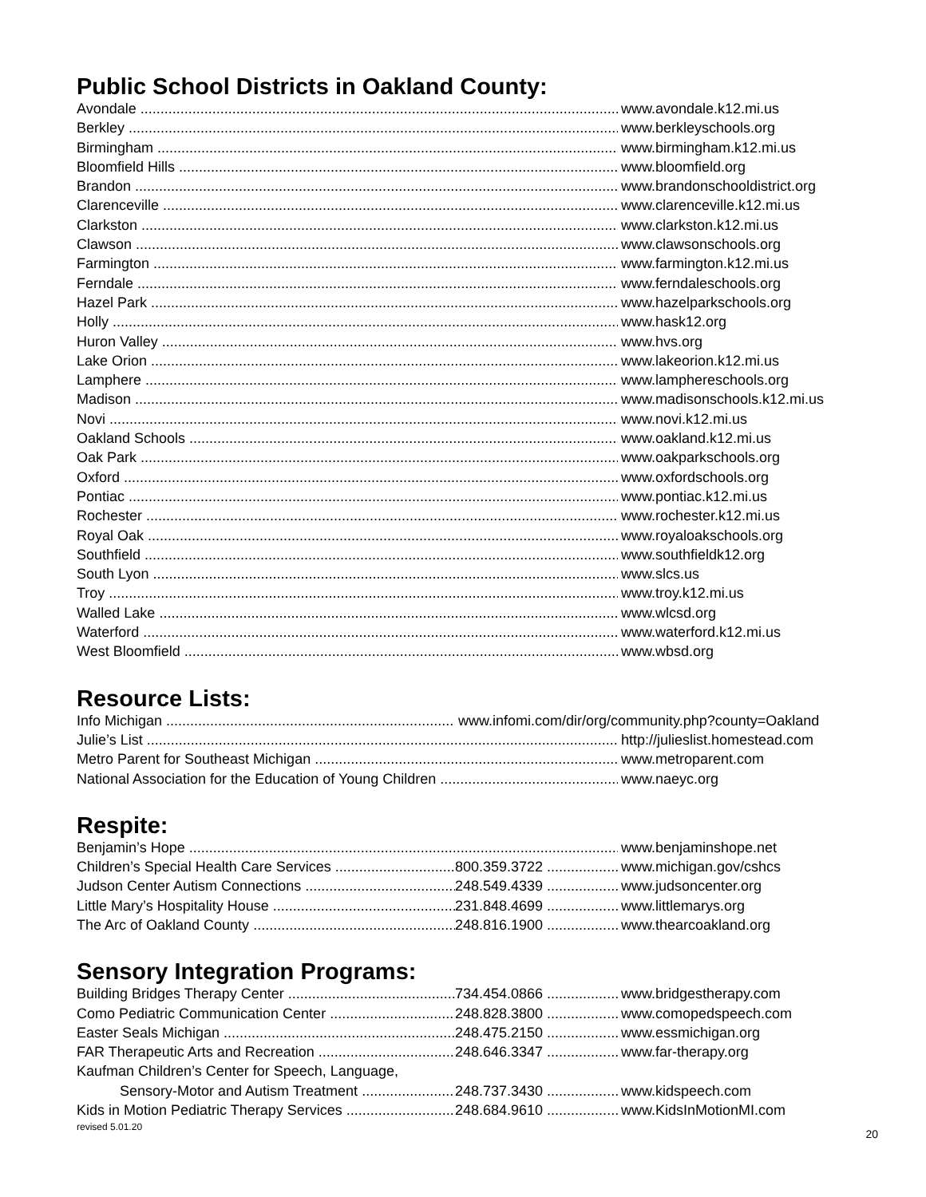Public School Districts in Oakland County:
Avondale www.avondale.k12.mi.us
Berkley www.berkleyschools.org
Birmingham www.birmingham.k12.mi.us
Bloomfield Hills www.bloomfield.org
Brandon www.brandonschooldistrict.org
Clarenceville www.clarenceville.k12.mi.us
Clarkston www.clarkston.k12.mi.us
Clawson www.clawsonschools.org
Farmington www.farmington.k12.mi.us
Ferndale www.ferndaleschools.org
Hazel Park www.hazelparkschools.org
Holly www.hask12.org
Huron Valley www.hvs.org
Lake Orion www.lakeorion.k12.mi.us
Lamphere www.lamphereschools.org
Madison www.madisonschools.k12.mi.us
Novi www.novi.k12.mi.us
Oakland Schools www.oakland.k12.mi.us
Oak Park www.oakparkschools.org
Oxford www.oxfordschools.org
Pontiac www.pontiac.k12.mi.us
Rochester www.rochester.k12.mi.us
Royal Oak www.royaloakschools.org
Southfield www.southfieldk12.org
South Lyon www.slcs.us
Troy www.troy.k12.mi.us
Walled Lake www.wlcsd.org
Waterford www.waterford.k12.mi.us
West Bloomfield www.wbsd.org
Resource Lists:
Info Michigan www.infomi.com/dir/org/community.php?county=Oakland
Julie’s List http://julieslist.homestead.com
Metro Parent for Southeast Michigan www.metroparent.com
National Association for the Education of Young Children www.naeyc.org
Respite:
Benjamin’s Hope www.benjaminshope.net
Children’s Special Health Care Services 800.359.3722 www.michigan.gov/cshcs
Judson Center Autism Connections 248.549.4339 www.judsoncenter.org
Little Mary’s Hospitality House 231.848.4699 www.littlemarys.org
The Arc of Oakland County 248.816.1900 www.thearcoakland.org
Sensory Integration Programs:
Building Bridges Therapy Center 734.454.0866 www.bridgestherapy.com
Como Pediatric Communication Center 248.828.3800 www.comopedspeech.com
Easter Seals Michigan 248.475.2150 www.essmichigan.org
FAR Therapeutic Arts and Recreation 248.646.3347 www.far-therapy.org
Kaufman Children’s Center for Speech, Language,
Sensory-Motor and Autism Treatment 248.737.3430 www.kidspeech.com
Kids in Motion Pediatric Therapy Services 248.684.9610 www.KidsInMotionMI.com
revised 5.01.20 20